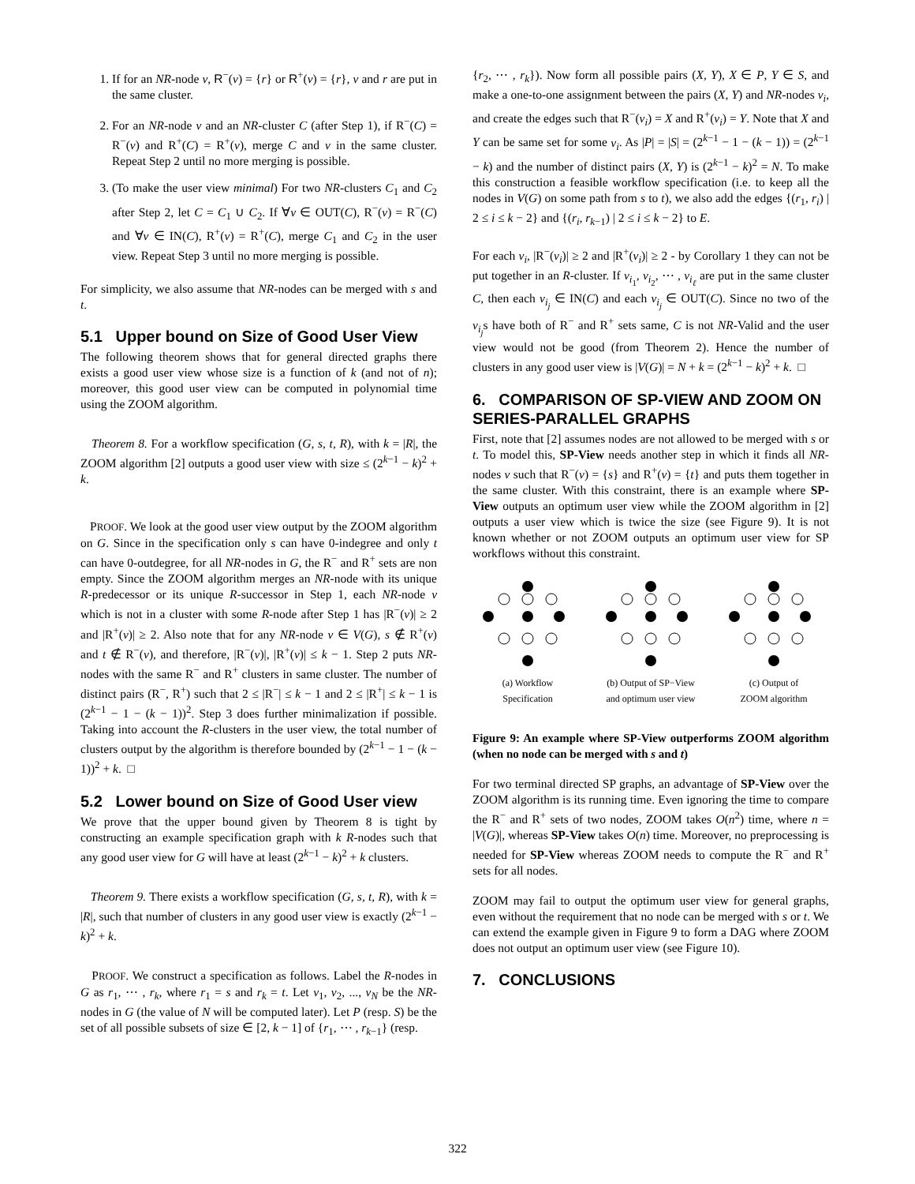1. If for an NR-node v, R<sup>−</sup>(v) = {r} or R<sup>+</sup>(v) = {r}, v and r are put in the same cluster.
2. For an NR-node v and an NR-cluster C (after Step 1), if R<sup>−</sup>(C) = R<sup>−</sup>(v) and R<sup>+</sup>(C) = R<sup>+</sup>(v), merge C and v in the same cluster. Repeat Step 2 until no more merging is possible.
3. (To make the user view minimal) For two NR-clusters C<sub>1</sub> and C<sub>2</sub> after Step 2, let C = C<sub>1</sub> ∪ C<sub>2</sub>. If ∀v ∈ OUT(C), R<sup>−</sup>(v) = R<sup>−</sup>(C) and ∀v ∈ IN(C), R<sup>+</sup>(v) = R<sup>+</sup>(C), merge C<sub>1</sub> and C<sub>2</sub> in the user view. Repeat Step 3 until no more merging is possible.
For simplicity, we also assume that NR-nodes can be merged with s and t.
5.1 Upper bound on Size of Good User View
The following theorem shows that for general directed graphs there exists a good user view whose size is a function of k (and not of n); moreover, this good user view can be computed in polynomial time using the ZOOM algorithm.
Theorem 8. For a workflow specification (G, s, t, R), with k = |R|, the ZOOM algorithm [2] outputs a good user view with size ≤ (2<sup>k−1</sup> − k)<sup>2</sup> + k.
PROOF. We look at the good user view output by the ZOOM algorithm on G. Since in the specification only s can have 0-indegree and only t can have 0-outdegree, for all NR-nodes in G, the R<sup>−</sup> and R<sup>+</sup> sets are non empty. Since the ZOOM algorithm merges an NR-node with its unique R-predecessor or its unique R-successor in Step 1, each NR-node v which is not in a cluster with some R-node after Step 1 has |R<sup>−</sup>(v)| ≥ 2 and |R<sup>+</sup>(v)| ≥ 2. Also note that for any NR-node v ∈ V(G), s ∉ R<sup>+</sup>(v) and t ∉ R<sup>−</sup>(v), and therefore, |R<sup>−</sup>(v)|, |R<sup>+</sup>(v)| ≤ k − 1. Step 2 puts NR-nodes with the same R<sup>−</sup> and R<sup>+</sup> clusters in same cluster. The number of distinct pairs (R<sup>−</sup>, R<sup>+</sup>) such that 2 ≤ |R<sup>−</sup>| ≤ k − 1 and 2 ≤ |R<sup>+</sup>| ≤ k − 1 is (2<sup>k−1</sup> − 1 − (k − 1))<sup>2</sup>. Step 3 does further minimalization if possible. Taking into account the R-clusters in the user view, the total number of clusters output by the algorithm is therefore bounded by (2<sup>k−1</sup> − 1 − (k − 1))<sup>2</sup> + k. □
5.2 Lower bound on Size of Good User view
We prove that the upper bound given by Theorem 8 is tight by constructing an example specification graph with k R-nodes such that any good user view for G will have at least (2<sup>k−1</sup> − k)<sup>2</sup> + k clusters.
Theorem 9. There exists a workflow specification (G, s, t, R), with k = |R|, such that number of clusters in any good user view is exactly (2<sup>k−1</sup> − k)<sup>2</sup> + k.
PROOF. We construct a specification as follows. Label the R-nodes in G as r<sub>1</sub>, ⋯ , r<sub>k</sub>, where r<sub>1</sub> = s and r<sub>k</sub> = t. Let v<sub>1</sub>, v<sub>2</sub>, ..., v<sub>N</sub> be the NR-nodes in G (the value of N will be computed later). Let P (resp. S) be the set of all possible subsets of size ∈ [2, k − 1] of {r<sub>1</sub>, ⋯ , r<sub>k−1</sub>} (resp.
{r<sub>2</sub>, ⋯ , r<sub>k</sub>}). Now form all possible pairs (X, Y), X ∈ P, Y ∈ S, and make a one-to-one assignment between the pairs (X, Y) and NR-nodes v<sub>i</sub>, and create the edges such that R<sup>−</sup>(v<sub>i</sub>) = X and R<sup>+</sup>(v<sub>i</sub>) = Y. Note that X and Y can be same set for some v<sub>i</sub>. As |P| = |S| = (2<sup>k−1</sup> − 1 − (k − 1)) = (2<sup>k−1</sup> − k) and the number of distinct pairs (X, Y) is (2<sup>k−1</sup> − k)<sup>2</sup> = N. To make this construction a feasible workflow specification (i.e. to keep all the nodes in V(G) on some path from s to t), we also add the edges {(r<sub>1</sub>, r<sub>i</sub>) | 2 ≤ i ≤ k − 2} and {(r<sub>i</sub>, r<sub>k−1</sub>) | 2 ≤ i ≤ k − 2} to E.
For each v<sub>i</sub>, |R<sup>−</sup>(v<sub>i</sub>)| ≥ 2 and |R<sup>+</sup>(v<sub>i</sub>)| ≥ 2 - by Corollary 1 they can not be put together in an R-cluster. If v<sub>i<sub>1</sub></sub>, v<sub>i<sub>2</sub></sub>, ⋯ , v<sub>i<sub>ℓ</sub></sub> are put in the same cluster C, then each v<sub>i<sub>j</sub></sub> ∈ IN(C) and each v<sub>i<sub>j</sub></sub> ∈ OUT(C). Since no two of the v<sub>i<sub>j</sub></sub>s have both of R<sup>−</sup> and R<sup>+</sup> sets same, C is not NR-Valid and the user view would not be good (from Theorem 2). Hence the number of clusters in any good user view is |V(G)| = N + k = (2<sup>k−1</sup> − k)<sup>2</sup> + k. □
6. COMPARISON OF SP-VIEW AND ZOOM ON SERIES-PARALLEL GRAPHS
First, note that [2] assumes nodes are not allowed to be merged with s or t. To model this, SP-View needs another step in which it finds all NR-nodes v such that R<sup>−</sup>(v) = {s} and R<sup>+</sup>(v) = {t} and puts them together in the same cluster. With this constraint, there is an example where SP-View outputs an optimum user view while the ZOOM algorithm in [2] outputs a user view which is twice the size (see Figure 9). It is not known whether or not ZOOM outputs an optimum user view for SP workflows without this constraint.
(a) Workflow
Specification
(b) Output of SP−View
and optimum user view
(c) Output of
ZOOM algorithm
Figure 9: An example where SP-View outperforms ZOOM algorithm (when no node can be merged with s and t)
For two terminal directed SP graphs, an advantage of SP-View over the ZOOM algorithm is its running time. Even ignoring the time to compare the R<sup>−</sup> and R<sup>+</sup> sets of two nodes, ZOOM takes O(n<sup>2</sup>) time, where n = |V(G)|, whereas SP-View takes O(n) time. Moreover, no preprocessing is needed for SP-View whereas ZOOM needs to compute the R<sup>−</sup> and R<sup>+</sup> sets for all nodes.
ZOOM may fail to output the optimum user view for general graphs, even without the requirement that no node can be merged with s or t. We can extend the example given in Figure 9 to form a DAG where ZOOM does not output an optimum user view (see Figure 10).
7. CONCLUSIONS
322